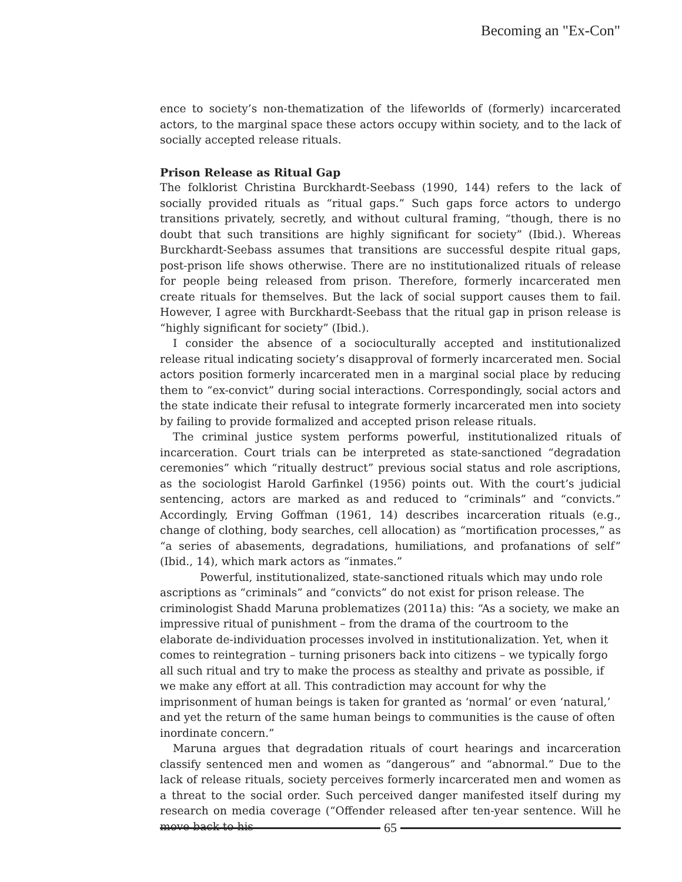Becoming an "Ex-Con"
ence to society’s non-thematization of the lifeworlds of (formerly) incarcerated actors, to the marginal space these actors occupy within society, and to the lack of socially accepted release rituals.
Prison Release as Ritual Gap
The folklorist Christina Burckhardt-Seebass (1990, 144) refers to the lack of socially provided rituals as “ritual gaps.” Such gaps force actors to undergo transitions privately, secretly, and without cultural framing, “though, there is no doubt that such transitions are highly significant for society” (Ibid.). Whereas Burckhardt-Seebass assumes that transitions are successful despite ritual gaps, post-prison life shows otherwise. There are no institutionalized rituals of release for people being released from prison. Therefore, formerly incarcerated men create rituals for themselves. But the lack of social support causes them to fail. However, I agree with Burckhardt-Seebass that the ritual gap in prison release is “highly significant for society” (Ibid.).
I consider the absence of a socioculturally accepted and institutionalized release ritual indicating society’s disapproval of formerly incarcerated men. Social actors position formerly incarcerated men in a marginal social place by reducing them to “ex-convict” during social interactions. Correspondingly, social actors and the state indicate their refusal to integrate formerly incarcerated men into society by failing to provide formalized and accepted prison release rituals.
The criminal justice system performs powerful, institutionalized rituals of incarceration. Court trials can be interpreted as state-sanctioned “degradation ceremonies” which “ritually destruct” previous social status and role ascriptions, as the sociologist Harold Garfinkel (1956) points out. With the court’s judicial sentencing, actors are marked as and reduced to “criminals” and “convicts.” Accordingly, Erving Goffman (1961, 14) describes incarceration rituals (e.g., change of clothing, body searches, cell allocation) as “mortification processes,” as “a series of abasements, degradations, humiliations, and profanations of self” (Ibid., 14), which mark actors as “inmates.”
Powerful, institutionalized, state-sanctioned rituals which may undo role ascriptions as “criminals” and “convicts” do not exist for prison release. The criminologist Shadd Maruna problematizes (2011a) this: “As a society, we make an impressive ritual of punishment – from the drama of the courtroom to the elaborate de-individuation processes involved in institutionalization. Yet, when it comes to reintegration – turning prisoners back into citizens – we typically forgo all such ritual and try to make the process as stealthy and private as possible, if we make any effort at all. This contradiction may account for why the imprisonment of human beings is taken for granted as ‘normal’ or even ‘natural,’ and yet the return of the same human beings to communities is the cause of often inordinate concern.”
Maruna argues that degradation rituals of court hearings and incarceration classify sentenced men and women as “dangerous” and “abnormal.” Due to the lack of release rituals, society perceives formerly incarcerated men and women as a threat to the social order. Such perceived danger manifested itself during my research on media coverage (“Offender released after ten-year sentence. Will he move back to his
65